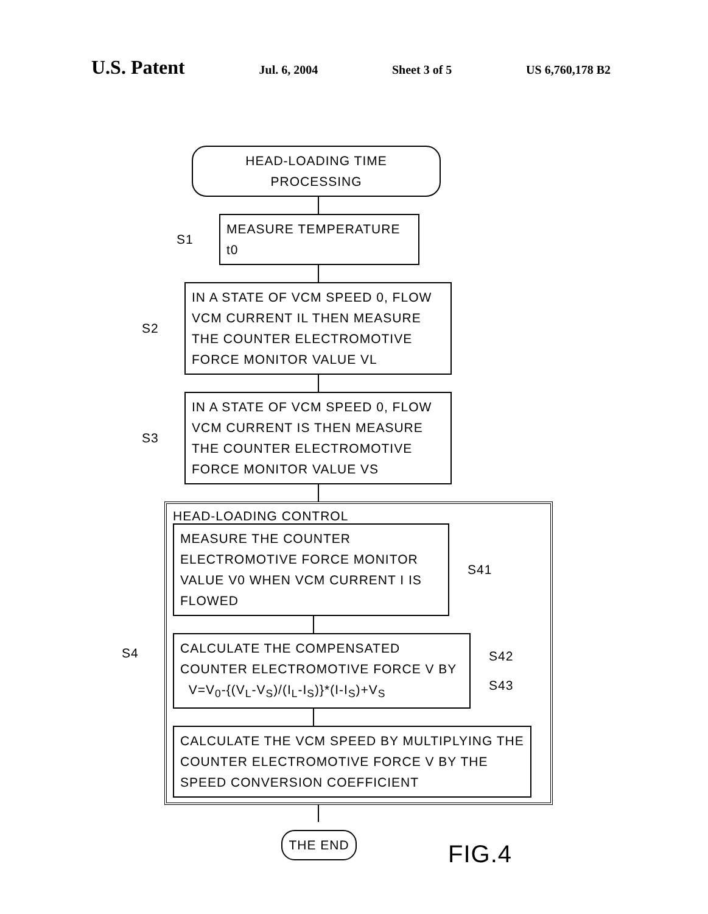U.S. Patent Jul. 6, 2004 Sheet 3 of 5 US 6,760,178 B2
HEAD-LOADING TIME PROCESSING
S1
MEASURE TEMPERATURE t0
S2
IN A STATE OF VCM SPEED 0, FLOW VCM CURRENT IL THEN MEASURE THE COUNTER ELECTROMOTIVE FORCE MONITOR VALUE VL
S3
IN A STATE OF VCM SPEED 0, FLOW VCM CURRENT IS THEN MEASURE THE COUNTER ELECTROMOTIVE FORCE MONITOR VALUE VS
S4
HEAD-LOADING CONTROL
MEASURE THE COUNTER ELECTROMOTIVE FORCE MONITOR VALUE V0 WHEN VCM CURRENT I IS FLOWED
S41
CALCULATE THE COMPENSATED COUNTER ELECTROMOTIVE FORCE V BY
V=V<sub>0</sub>-{(V<sub>L</sub>-V<sub>S</sub>)/(I<sub>L</sub>-I<sub>S</sub>)}*(I-I<sub>S</sub>)+V<sub>S</sub>
S42
S43
CALCULATE THE VCM SPEED BY MULTIPLYING THE COUNTER ELECTROMOTIVE FORCE V BY THE SPEED CONVERSION COEFFICIENT
THE END
FIG.4